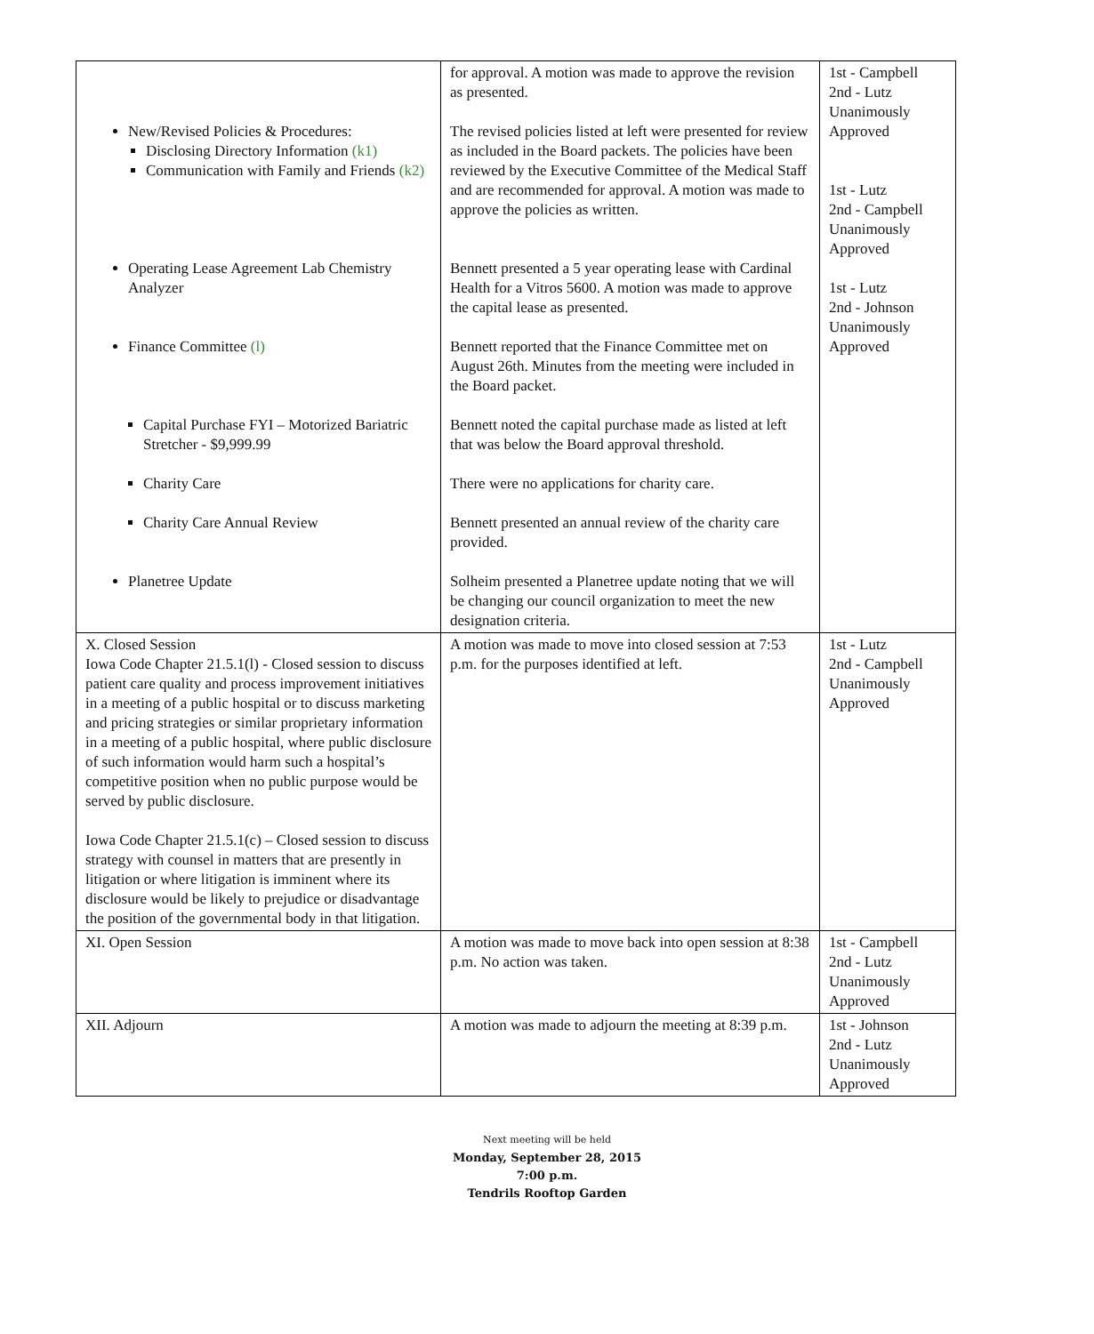| New/Revised Policies & Procedures: Disclosing Directory Information (k1) Communication with Family and Friends (k2) Operating Lease Agreement Lab Chemistry Analyzer Finance Committee (l) Capital Purchase FYI – Motorized Bariatric Stretcher - $9,999.99 Charity Care Charity Care Annual Review Planetree Update | for approval. A motion was made to approve the revision as presented. The revised policies listed at left were presented for review as included in the Board packets. The policies have been reviewed by the Executive Committee of the Medical Staff and are recommended for approval. A motion was made to approve the policies as written. Bennett presented a 5 year operating lease with Cardinal Health for a Vitros 5600. A motion was made to approve the capital lease as presented. Bennett reported that the Finance Committee met on August 26th. Minutes from the meeting were included in the Board packet. Bennett noted the capital purchase made as listed at left that was below the Board approval threshold. There were no applications for charity care. Bennett presented an annual review of the charity care provided. Solheim presented a Planetree update noting that we will be changing our council organization to meet the new designation criteria. | 1st - Campbell 2nd - Lutz Unanimously Approved 1st - Lutz 2nd - Campbell Unanimously Approved 1st - Lutz 2nd - Johnson Unanimously Approved |
| X. Closed Session Iowa Code Chapter 21.5.1(l) - Closed session to discuss patient care quality and process improvement initiatives in a meeting of a public hospital or to discuss marketing and pricing strategies or similar proprietary information in a meeting of a public hospital, where public disclosure of such information would harm such a hospital’s competitive position when no public purpose would be served by public disclosure. Iowa Code Chapter 21.5.1(c) – Closed session to discuss strategy with counsel in matters that are presently in litigation or where litigation is imminent where its disclosure would be likely to prejudice or disadvantage the position of the governmental body in that litigation. | A motion was made to move into closed session at 7:53 p.m. for the purposes identified at left. | 1st - Lutz 2nd - Campbell Unanimously Approved |
| XI. Open Session | A motion was made to move back into open session at 8:38 p.m. No action was taken. | 1st - Campbell 2nd - Lutz Unanimously Approved |
| XII. Adjourn | A motion was made to adjourn the meeting at 8:39 p.m. | 1st - Johnson 2nd - Lutz Unanimously Approved |
Next meeting will be held
Monday, September 28, 2015
7:00 p.m.
Tendrils Rooftop Garden